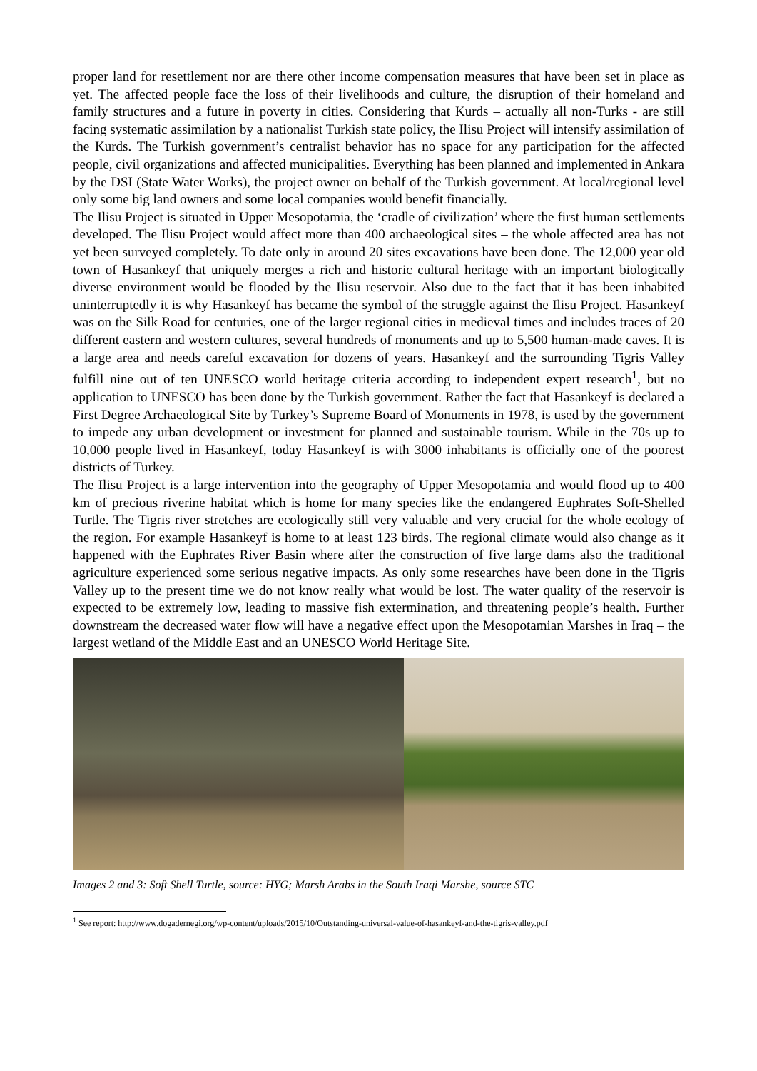proper land for resettlement nor are there other income compensation measures that have been set in place as yet. The affected people face the loss of their livelihoods and culture, the disruption of their homeland and family structures and a future in poverty in cities. Considering that Kurds – actually all non-Turks - are still facing systematic assimilation by a nationalist Turkish state policy, the Ilisu Project will intensify assimilation of the Kurds. The Turkish government’s centralist behavior has no space for any participation for the affected people, civil organizations and affected municipalities. Everything has been planned and implemented in Ankara by the DSI (State Water Works), the project owner on behalf of the Turkish government. At local/regional level only some big land owners and some local companies would benefit financially.
The Ilisu Project is situated in Upper Mesopotamia, the ‘cradle of civilization’ where the first human settlements developed. The Ilisu Project would affect more than 400 archaeological sites – the whole affected area has not yet been surveyed completely. To date only in around 20 sites excavations have been done. The 12,000 year old town of Hasankeyf that uniquely merges a rich and historic cultural heritage with an important biologically diverse environment would be flooded by the Ilisu reservoir. Also due to the fact that it has been inhabited uninterruptedly it is why Hasankeyf has became the symbol of the struggle against the Ilisu Project. Hasankeyf was on the Silk Road for centuries, one of the larger regional cities in medieval times and includes traces of 20 different eastern and western cultures, several hundreds of monuments and up to 5,500 human-made caves. It is a large area and needs careful excavation for dozens of years. Hasankeyf and the surrounding Tigris Valley fulfill nine out of ten UNESCO world heritage criteria according to independent expert research<sup>1</sup>, but no application to UNESCO has been done by the Turkish government. Rather the fact that Hasankeyf is declared a First Degree Archaeological Site by Turkey’s Supreme Board of Monuments in 1978, is used by the government to impede any urban development or investment for planned and sustainable tourism. While in the 70s up to 10,000 people lived in Hasankeyf, today Hasankeyf is with 3000 inhabitants is officially one of the poorest districts of Turkey.
The Ilisu Project is a large intervention into the geography of Upper Mesopotamia and would flood up to 400 km of precious riverine habitat which is home for many species like the endangered Euphrates Soft-Shelled Turtle. The Tigris river stretches are ecologically still very valuable and very crucial for the whole ecology of the region. For example Hasankeyf is home to at least 123 birds. The regional climate would also change as it happened with the Euphrates River Basin where after the construction of five large dams also the traditional agriculture experienced some serious negative impacts. As only some researches have been done in the Tigris Valley up to the present time we do not know really what would be lost. The water quality of the reservoir is expected to be extremely low, leading to massive fish extermination, and threatening people’s health. Further downstream the decreased water flow will have a negative effect upon the Mesopotamian Marshes in Iraq – the largest wetland of the Middle East and an UNESCO World Heritage Site.
Images 2 and 3: Soft Shell Turtle, source: HYG; Marsh Arabs in the South Iraqi Marshe, source STC
<sup>1</sup> See report: http://www.dogadernegi.org/wp-content/uploads/2015/10/Outstanding-universal-value-of-hasankeyf-and-the-tigris-valley.pdf